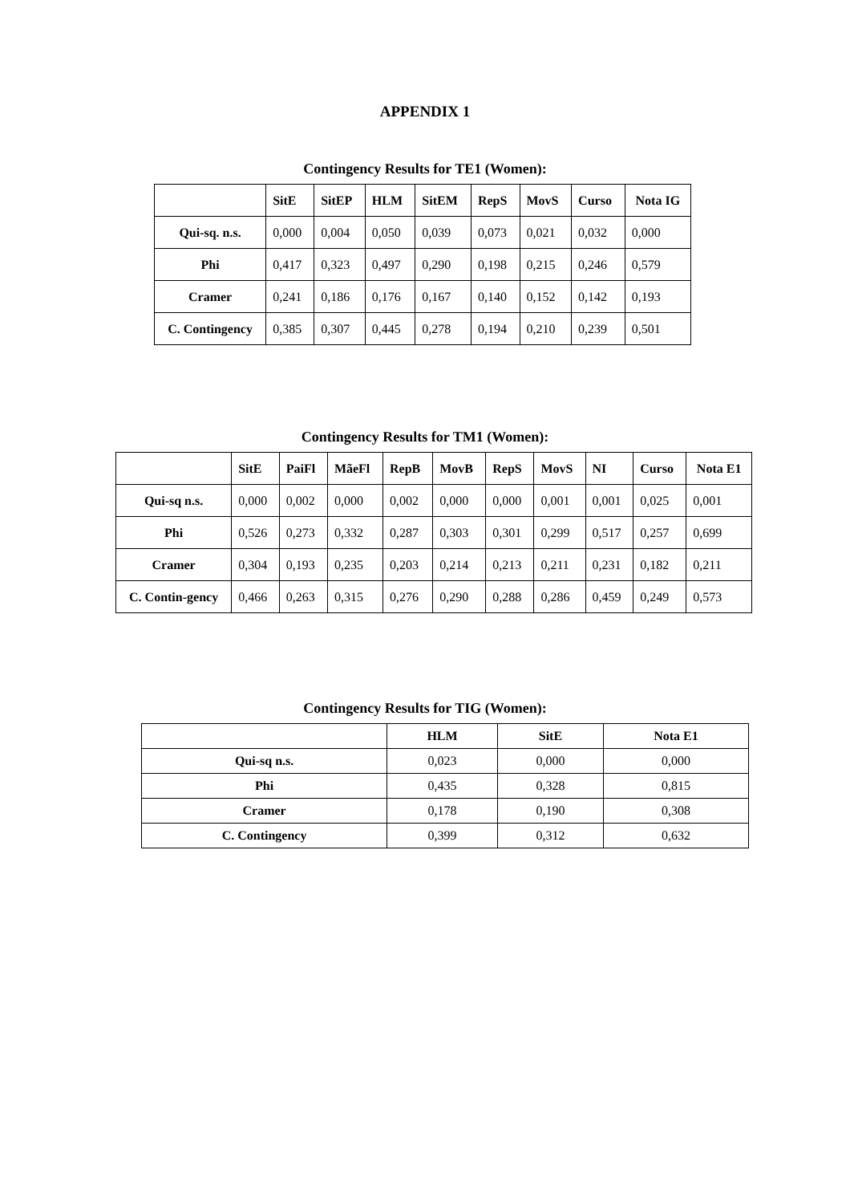APPENDIX 1
Contingency Results for TE1 (Women):
| | SitE | SitEP | HLM | SitEM | RepS | MovS | Curso | Nota IG |
| Qui-sq. n.s. | 0,000 | 0,004 | 0,050 | 0,039 | 0,073 | 0,021 | 0,032 | 0,000 |
| Phi | 0,417 | 0,323 | 0,497 | 0,290 | 0,198 | 0,215 | 0,246 | 0,579 |
| Cramer | 0,241 | 0,186 | 0,176 | 0,167 | 0,140 | 0,152 | 0,142 | 0,193 |
| C. Contingency | 0,385 | 0,307 | 0,445 | 0,278 | 0,194 | 0,210 | 0,239 | 0,501 |
Contingency Results for TM1 (Women):
| | SitE | PaiFl | MãeFl | RepB | MovB | RepS | MovS | NI | Curso | Nota E1 |
| Qui-sq n.s. | 0,000 | 0,002 | 0,000 | 0,002 | 0,000 | 0,000 | 0,001 | 0,001 | 0,025 | 0,001 |
| Phi | 0,526 | 0,273 | 0,332 | 0,287 | 0,303 | 0,301 | 0,299 | 0,517 | 0,257 | 0,699 |
| Cramer | 0,304 | 0,193 | 0,235 | 0,203 | 0,214 | 0,213 | 0,211 | 0,231 | 0,182 | 0,211 |
| C. Contin-gency | 0,466 | 0,263 | 0,315 | 0,276 | 0,290 | 0,288 | 0,286 | 0,459 | 0,249 | 0,573 |
Contingency Results for TIG (Women):
| | HLM | SitE | Nota E1 |
| Qui-sq n.s. | 0,023 | 0,000 | 0,000 |
| Phi | 0,435 | 0,328 | 0,815 |
| Cramer | 0,178 | 0,190 | 0,308 |
| C. Contingency | 0,399 | 0,312 | 0,632 |